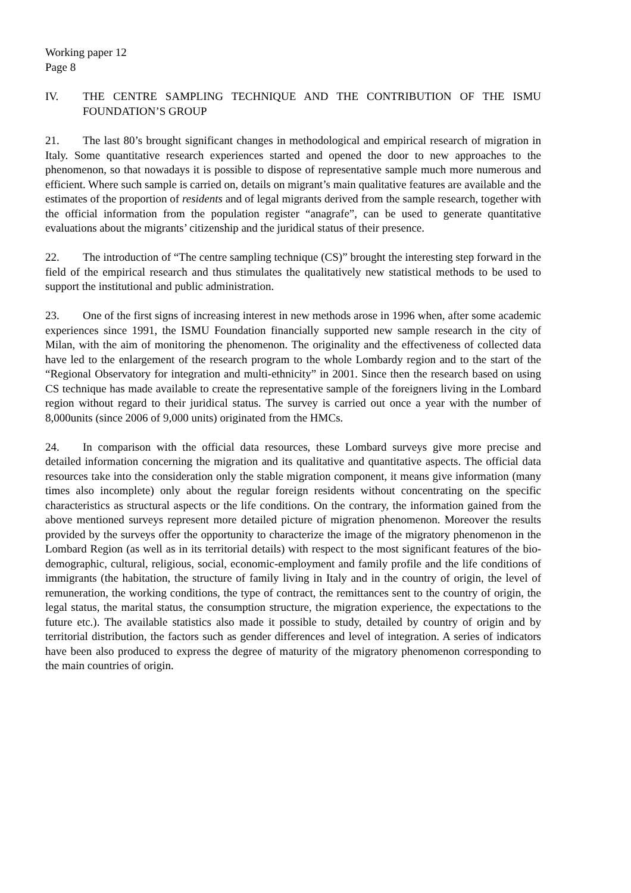Working paper 12
Page 8
IV. THE CENTRE SAMPLING TECHNIQUE AND THE CONTRIBUTION OF THE ISMU FOUNDATION’S GROUP
21. The last 80’s brought significant changes in methodological and empirical research of migration in Italy. Some quantitative research experiences started and opened the door to new approaches to the phenomenon, so that nowadays it is possible to dispose of representative sample much more numerous and efficient. Where such sample is carried on, details on migrant’s main qualitative features are available and the estimates of the proportion of residents and of legal migrants derived from the sample research, together with the official information from the population register “anagrafe”, can be used to generate quantitative evaluations about the migrants’ citizenship and the juridical status of their presence.
22. The introduction of “The centre sampling technique (CS)” brought the interesting step forward in the field of the empirical research and thus stimulates the qualitatively new statistical methods to be used to support the institutional and public administration.
23. One of the first signs of increasing interest in new methods arose in 1996 when, after some academic experiences since 1991, the ISMU Foundation financially supported new sample research in the city of Milan, with the aim of monitoring the phenomenon. The originality and the effectiveness of collected data have led to the enlargement of the research program to the whole Lombardy region and to the start of the “Regional Observatory for integration and multi-ethnicity” in 2001. Since then the research based on using CS technique has made available to create the representative sample of the foreigners living in the Lombard region without regard to their juridical status. The survey is carried out once a year with the number of 8,000units (since 2006 of 9,000 units) originated from the HMCs.
24. In comparison with the official data resources, these Lombard surveys give more precise and detailed information concerning the migration and its qualitative and quantitative aspects. The official data resources take into the consideration only the stable migration component, it means give information (many times also incomplete) only about the regular foreign residents without concentrating on the specific characteristics as structural aspects or the life conditions. On the contrary, the information gained from the above mentioned surveys represent more detailed picture of migration phenomenon. Moreover the results provided by the surveys offer the opportunity to characterize the image of the migratory phenomenon in the Lombard Region (as well as in its territorial details) with respect to the most significant features of the bio-demographic, cultural, religious, social, economic-employment and family profile and the life conditions of immigrants (the habitation, the structure of family living in Italy and in the country of origin, the level of remuneration, the working conditions, the type of contract, the remittances sent to the country of origin, the legal status, the marital status, the consumption structure, the migration experience, the expectations to the future etc.). The available statistics also made it possible to study, detailed by country of origin and by territorial distribution, the factors such as gender differences and level of integration. A series of indicators have been also produced to express the degree of maturity of the migratory phenomenon corresponding to the main countries of origin.